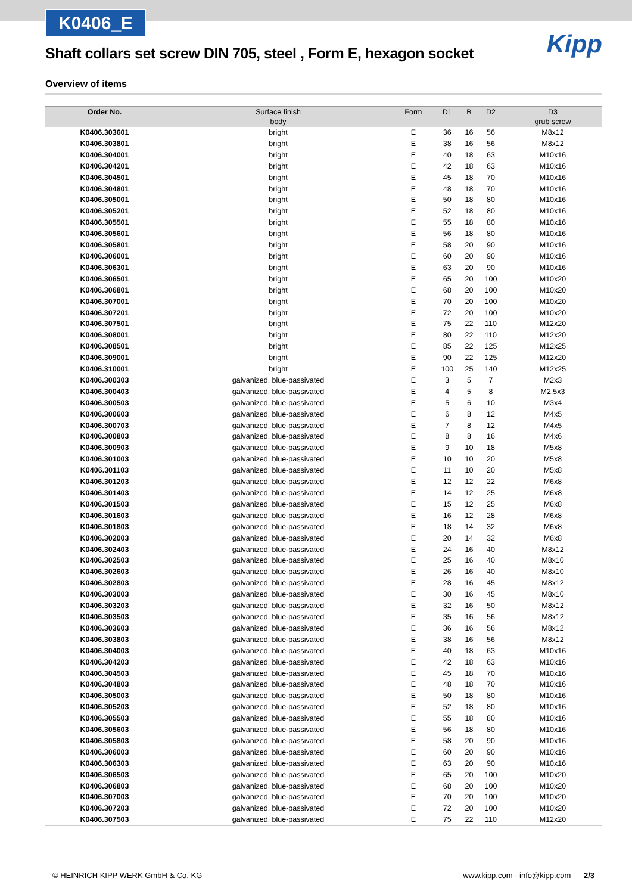K0406_E
Kipp
Shaft collars set screw DIN 705, steel , Form E, hexagon socket
Overview of items
| Order No. | Surface finish body | Form | D1 | B | D2 | D3 grub screw |
| --- | --- | --- | --- | --- | --- | --- |
| K0406.303601 | bright | E | 36 | 16 | 56 | M8x12 |
| K0406.303801 | bright | E | 38 | 16 | 56 | M8x12 |
| K0406.304001 | bright | E | 40 | 18 | 63 | M10x16 |
| K0406.304201 | bright | E | 42 | 18 | 63 | M10x16 |
| K0406.304501 | bright | E | 45 | 18 | 70 | M10x16 |
| K0406.304801 | bright | E | 48 | 18 | 70 | M10x16 |
| K0406.305001 | bright | E | 50 | 18 | 80 | M10x16 |
| K0406.305201 | bright | E | 52 | 18 | 80 | M10x16 |
| K0406.305501 | bright | E | 55 | 18 | 80 | M10x16 |
| K0406.305601 | bright | E | 56 | 18 | 80 | M10x16 |
| K0406.305801 | bright | E | 58 | 20 | 90 | M10x16 |
| K0406.306001 | bright | E | 60 | 20 | 90 | M10x16 |
| K0406.306301 | bright | E | 63 | 20 | 90 | M10x16 |
| K0406.306501 | bright | E | 65 | 20 | 100 | M10x20 |
| K0406.306801 | bright | E | 68 | 20 | 100 | M10x20 |
| K0406.307001 | bright | E | 70 | 20 | 100 | M10x20 |
| K0406.307201 | bright | E | 72 | 20 | 100 | M10x20 |
| K0406.307501 | bright | E | 75 | 22 | 110 | M12x20 |
| K0406.308001 | bright | E | 80 | 22 | 110 | M12x20 |
| K0406.308501 | bright | E | 85 | 22 | 125 | M12x25 |
| K0406.309001 | bright | E | 90 | 22 | 125 | M12x20 |
| K0406.310001 | bright | E | 100 | 25 | 140 | M12x25 |
| K0406.300303 | galvanized, blue-passivated | E | 3 | 5 | 7 | M2x3 |
| K0406.300403 | galvanized, blue-passivated | E | 4 | 5 | 8 | M2,5x3 |
| K0406.300503 | galvanized, blue-passivated | E | 5 | 6 | 10 | M3x4 |
| K0406.300603 | galvanized, blue-passivated | E | 6 | 8 | 12 | M4x5 |
| K0406.300703 | galvanized, blue-passivated | E | 7 | 8 | 12 | M4x5 |
| K0406.300803 | galvanized, blue-passivated | E | 8 | 8 | 16 | M4x6 |
| K0406.300903 | galvanized, blue-passivated | E | 9 | 10 | 18 | M5x8 |
| K0406.301003 | galvanized, blue-passivated | E | 10 | 10 | 20 | M5x8 |
| K0406.301103 | galvanized, blue-passivated | E | 11 | 10 | 20 | M5x8 |
| K0406.301203 | galvanized, blue-passivated | E | 12 | 12 | 22 | M6x8 |
| K0406.301403 | galvanized, blue-passivated | E | 14 | 12 | 25 | M6x8 |
| K0406.301503 | galvanized, blue-passivated | E | 15 | 12 | 25 | M6x8 |
| K0406.301603 | galvanized, blue-passivated | E | 16 | 12 | 28 | M6x8 |
| K0406.301803 | galvanized, blue-passivated | E | 18 | 14 | 32 | M6x8 |
| K0406.302003 | galvanized, blue-passivated | E | 20 | 14 | 32 | M6x8 |
| K0406.302403 | galvanized, blue-passivated | E | 24 | 16 | 40 | M8x12 |
| K0406.302503 | galvanized, blue-passivated | E | 25 | 16 | 40 | M8x10 |
| K0406.302603 | galvanized, blue-passivated | E | 26 | 16 | 40 | M8x10 |
| K0406.302803 | galvanized, blue-passivated | E | 28 | 16 | 45 | M8x12 |
| K0406.303003 | galvanized, blue-passivated | E | 30 | 16 | 45 | M8x10 |
| K0406.303203 | galvanized, blue-passivated | E | 32 | 16 | 50 | M8x12 |
| K0406.303503 | galvanized, blue-passivated | E | 35 | 16 | 56 | M8x12 |
| K0406.303603 | galvanized, blue-passivated | E | 36 | 16 | 56 | M8x12 |
| K0406.303803 | galvanized, blue-passivated | E | 38 | 16 | 56 | M8x12 |
| K0406.304003 | galvanized, blue-passivated | E | 40 | 18 | 63 | M10x16 |
| K0406.304203 | galvanized, blue-passivated | E | 42 | 18 | 63 | M10x16 |
| K0406.304503 | galvanized, blue-passivated | E | 45 | 18 | 70 | M10x16 |
| K0406.304803 | galvanized, blue-passivated | E | 48 | 18 | 70 | M10x16 |
| K0406.305003 | galvanized, blue-passivated | E | 50 | 18 | 80 | M10x16 |
| K0406.305203 | galvanized, blue-passivated | E | 52 | 18 | 80 | M10x16 |
| K0406.305503 | galvanized, blue-passivated | E | 55 | 18 | 80 | M10x16 |
| K0406.305603 | galvanized, blue-passivated | E | 56 | 18 | 80 | M10x16 |
| K0406.305803 | galvanized, blue-passivated | E | 58 | 20 | 90 | M10x16 |
| K0406.306003 | galvanized, blue-passivated | E | 60 | 20 | 90 | M10x16 |
| K0406.306303 | galvanized, blue-passivated | E | 63 | 20 | 90 | M10x16 |
| K0406.306503 | galvanized, blue-passivated | E | 65 | 20 | 100 | M10x20 |
| K0406.306803 | galvanized, blue-passivated | E | 68 | 20 | 100 | M10x20 |
| K0406.307003 | galvanized, blue-passivated | E | 70 | 20 | 100 | M10x20 |
| K0406.307203 | galvanized, blue-passivated | E | 72 | 20 | 100 | M10x20 |
| K0406.307503 | galvanized, blue-passivated | E | 75 | 22 | 110 | M12x20 |
© HEINRICH KIPP WERK GmbH & Co. KG www.kipp.com · info@kipp.com 2/3